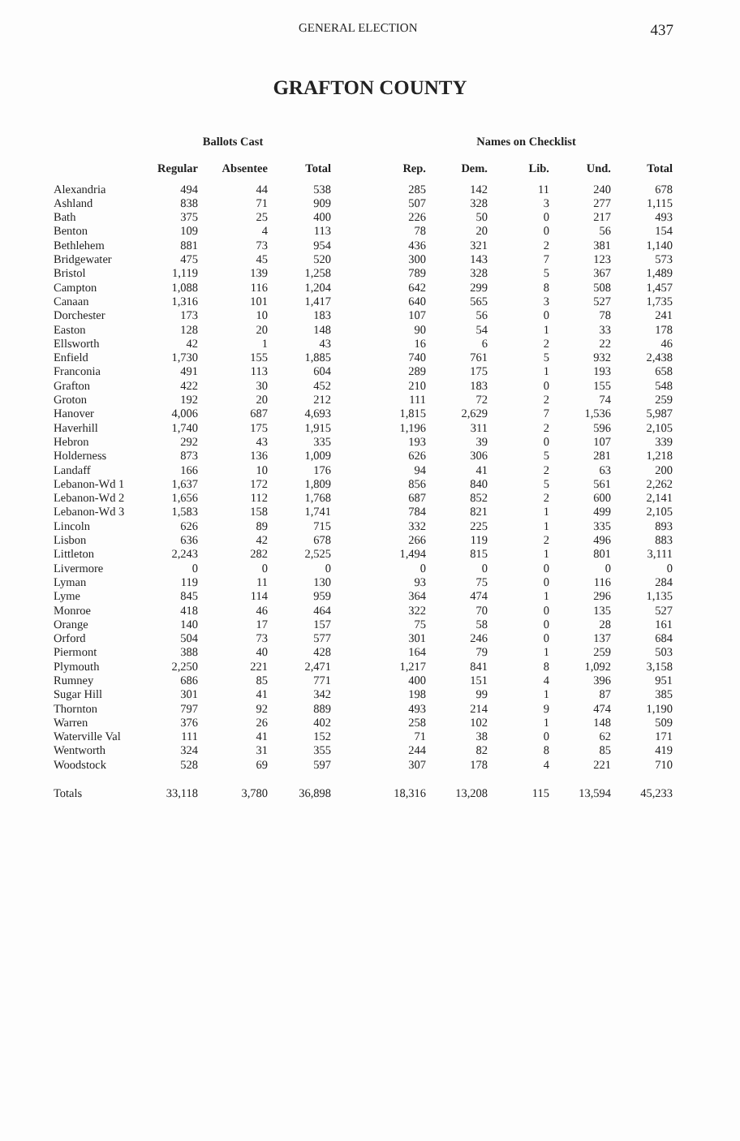GENERAL ELECTION 437
GRAFTON COUNTY
| | Ballots Cast | | | Names on Checklist | | | | |
| --- | --- | --- | --- | --- | --- | --- | --- | --- |
| | Regular | Absentee | Total | Rep. | Dem. | Lib. | Und. | Total |
| Alexandria | 494 | 44 | 538 | 285 | 142 | 11 | 240 | 678 |
| Ashland | 838 | 71 | 909 | 507 | 328 | 3 | 277 | 1,115 |
| Bath | 375 | 25 | 400 | 226 | 50 | 0 | 217 | 493 |
| Benton | 109 | 4 | 113 | 78 | 20 | 0 | 56 | 154 |
| Bethlehem | 881 | 73 | 954 | 436 | 321 | 2 | 381 | 1,140 |
| Bridgewater | 475 | 45 | 520 | 300 | 143 | 7 | 123 | 573 |
| Bristol | 1,119 | 139 | 1,258 | 789 | 328 | 5 | 367 | 1,489 |
| Campton | 1,088 | 116 | 1,204 | 642 | 299 | 8 | 508 | 1,457 |
| Canaan | 1,316 | 101 | 1,417 | 640 | 565 | 3 | 527 | 1,735 |
| Dorchester | 173 | 10 | 183 | 107 | 56 | 0 | 78 | 241 |
| Easton | 128 | 20 | 148 | 90 | 54 | 1 | 33 | 178 |
| Ellsworth | 42 | 1 | 43 | 16 | 6 | 2 | 22 | 46 |
| Enfield | 1,730 | 155 | 1,885 | 740 | 761 | 5 | 932 | 2,438 |
| Franconia | 491 | 113 | 604 | 289 | 175 | 1 | 193 | 658 |
| Grafton | 422 | 30 | 452 | 210 | 183 | 0 | 155 | 548 |
| Groton | 192 | 20 | 212 | 111 | 72 | 2 | 74 | 259 |
| Hanover | 4,006 | 687 | 4,693 | 1,815 | 2,629 | 7 | 1,536 | 5,987 |
| Haverhill | 1,740 | 175 | 1,915 | 1,196 | 311 | 2 | 596 | 2,105 |
| Hebron | 292 | 43 | 335 | 193 | 39 | 0 | 107 | 339 |
| Holderness | 873 | 136 | 1,009 | 626 | 306 | 5 | 281 | 1,218 |
| Landaff | 166 | 10 | 176 | 94 | 41 | 2 | 63 | 200 |
| Lebanon-Wd 1 | 1,637 | 172 | 1,809 | 856 | 840 | 5 | 561 | 2,262 |
| Lebanon-Wd 2 | 1,656 | 112 | 1,768 | 687 | 852 | 2 | 600 | 2,141 |
| Lebanon-Wd 3 | 1,583 | 158 | 1,741 | 784 | 821 | 1 | 499 | 2,105 |
| Lincoln | 626 | 89 | 715 | 332 | 225 | 1 | 335 | 893 |
| Lisbon | 636 | 42 | 678 | 266 | 119 | 2 | 496 | 883 |
| Littleton | 2,243 | 282 | 2,525 | 1,494 | 815 | 1 | 801 | 3,111 |
| Livermore | 0 | 0 | 0 | 0 | 0 | 0 | 0 | 0 |
| Lyman | 119 | 11 | 130 | 93 | 75 | 0 | 116 | 284 |
| Lyme | 845 | 114 | 959 | 364 | 474 | 1 | 296 | 1,135 |
| Monroe | 418 | 46 | 464 | 322 | 70 | 0 | 135 | 527 |
| Orange | 140 | 17 | 157 | 75 | 58 | 0 | 28 | 161 |
| Orford | 504 | 73 | 577 | 301 | 246 | 0 | 137 | 684 |
| Piermont | 388 | 40 | 428 | 164 | 79 | 1 | 259 | 503 |
| Plymouth | 2,250 | 221 | 2,471 | 1,217 | 841 | 8 | 1,092 | 3,158 |
| Rumney | 686 | 85 | 771 | 400 | 151 | 4 | 396 | 951 |
| Sugar Hill | 301 | 41 | 342 | 198 | 99 | 1 | 87 | 385 |
| Thornton | 797 | 92 | 889 | 493 | 214 | 9 | 474 | 1,190 |
| Warren | 376 | 26 | 402 | 258 | 102 | 1 | 148 | 509 |
| Waterville Val | 111 | 41 | 152 | 71 | 38 | 0 | 62 | 171 |
| Wentworth | 324 | 31 | 355 | 244 | 82 | 8 | 85 | 419 |
| Woodstock | 528 | 69 | 597 | 307 | 178 | 4 | 221 | 710 |
| Totals | 33,118 | 3,780 | 36,898 | 18,316 | 13,208 | 115 | 13,594 | 45,233 |